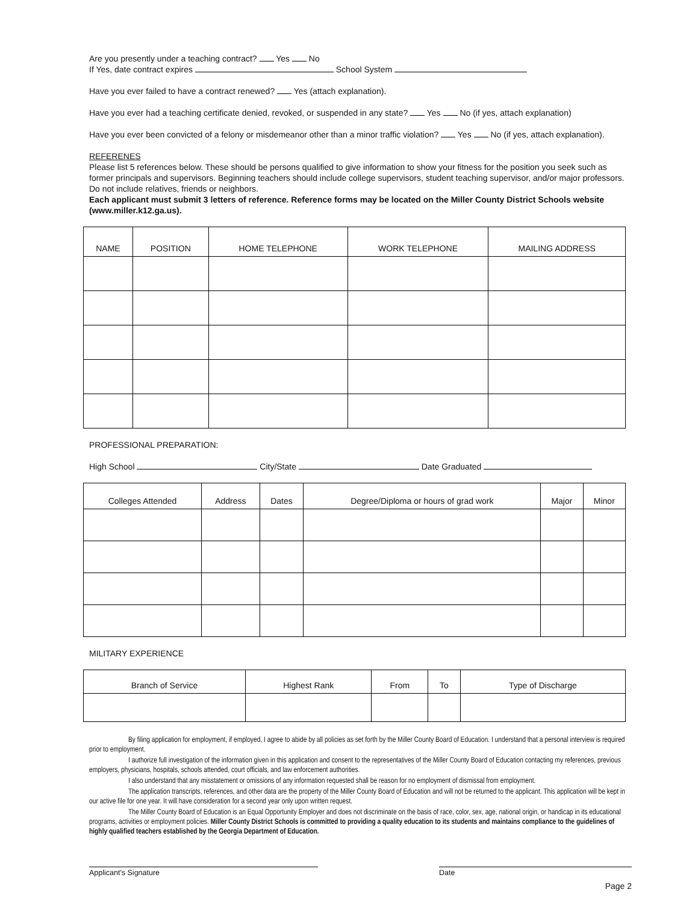Are you presently under a teaching contract? Yes No
If Yes, date contract expires School System
Have you ever failed to have a contract renewed? Yes (attach explanation).
Have you ever had a teaching certificate denied, revoked, or suspended in any state? Yes No (if yes, attach explanation)
Have you ever been convicted of a felony or misdemeanor other than a minor traffic violation? Yes No (if yes, attach explanation).
REFERENES
Please list 5 references below. These should be persons qualified to give information to show your fitness for the position you seek such as former principals and supervisors. Beginning teachers should include college supervisors, student teaching supervisor, and/or major professors. Do not include relatives, friends or neighbors.
Each applicant must submit 3 letters of reference. Reference forms may be located on the Miller County District Schools website (www.miller.k12.ga.us).
| NAME | POSITION | HOME TELEPHONE | WORK TELEPHONE | MAILING ADDRESS |
| --- | --- | --- | --- | --- |
PROFESSIONAL PREPARATION:
High School City/State Date Graduated
| Colleges Attended | Address | Dates | Degree/Diploma or hours of grad work | Major | Minor |
| --- | --- | --- | --- | --- | --- |
MILITARY EXPERIENCE
| Branch of Service | Highest Rank | From | To | Type of Discharge |
| --- | --- | --- | --- | --- |
By filing application for employment, if employed, I agree to abide by all policies as set forth by the Miller County Board of Education. I understand that a personal interview is required prior to employment.
I authorize full investigation of the information given in this application and consent to the representatives of the Miller County Board of Education contacting my references, previous employers, physicians, hospitals, schools attended, court officials, and law enforcement authorities.
I also understand that any misstatement or omissions of any information requested shall be reason for no employment of dismissal from employment.
The application transcripts, references, and other data are the property of the Miller County Board of Education and will not be returned to the applicant. This application will be kept in our active file for one year. It will have consideration for a second year only upon written request.
The Miller County Board of Education is an Equal Opportunity Employer and does not discriminate on the basis of race, color, sex, age, national origin, or handicap in its educational programs, activities or employment policies. Miller County District Schools is committed to providing a quality education to its students and maintains compliance to the guidelines of highly qualified teachers established by the Georgia Department of Education.
Applicant's Signature Date
Page 2